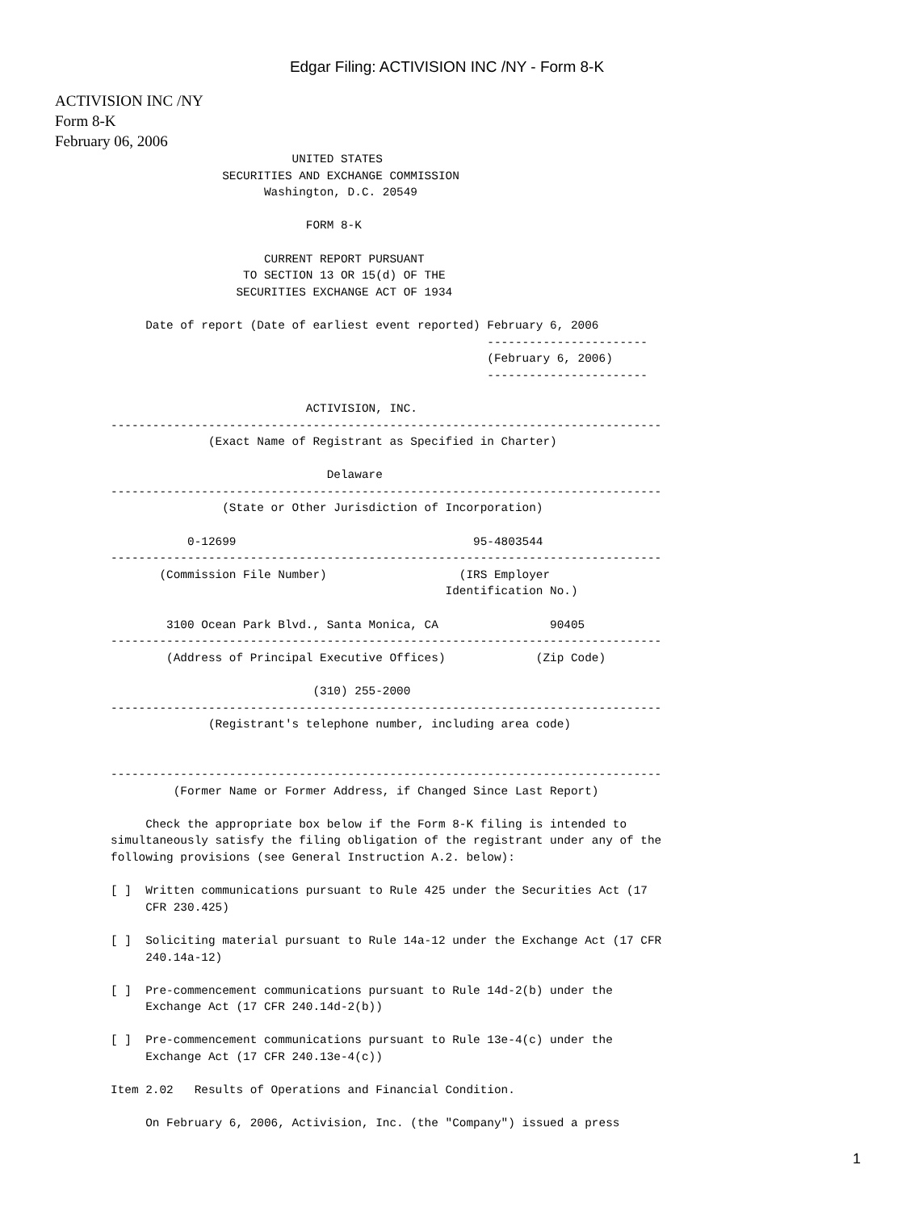Edgar Filing: ACTIVISION INC /NY - Form 8-K
ACTIVISION INC /NY
Form 8-K
February 06, 2006
                          UNITED STATES
                SECURITIES AND EXCHANGE COMMISSION
                      Washington, D.C. 20549

                            FORM 8-K

                      CURRENT REPORT PURSUANT
                   TO SECTION 13 OR 15(d) OF THE
                  SECURITIES EXCHANGE ACT OF 1934

     Date of report (Date of earliest event reported) February 6, 2006
                                                      -----------------------
                                                      (February 6, 2006)
                                                      -----------------------

                            ACTIVISION, INC.
-------------------------------------------------------------------------------
              (Exact Name of Registrant as Specified in Charter)

                               Delaware
-------------------------------------------------------------------------------
                (State or Other Jurisdiction of Incorporation)

           0-12699                                  95-4803544
-------------------------------------------------------------------------------
       (Commission File Number)                   (IRS Employer
                                                Identification No.)

        3100 Ocean Park Blvd., Santa Monica, CA                90405
-------------------------------------------------------------------------------
        (Address of Principal Executive Offices)             (Zip Code)

                             (310) 255-2000
-------------------------------------------------------------------------------
              (Registrant's telephone number, including area code)


-------------------------------------------------------------------------------
         (Former Name or Former Address, if Changed Since Last Report)

     Check the appropriate box below if the Form 8-K filing is intended to
simultaneously satisfy the filing obligation of the registrant under any of the
following provisions (see General Instruction A.2. below):

[ ]  Written communications pursuant to Rule 425 under the Securities Act (17
     CFR 230.425)

[ ]  Soliciting material pursuant to Rule 14a-12 under the Exchange Act (17 CFR
     240.14a-12)

[ ]  Pre-commencement communications pursuant to Rule 14d-2(b) under the
     Exchange Act (17 CFR 240.14d-2(b))

[ ]  Pre-commencement communications pursuant to Rule 13e-4(c) under the
     Exchange Act (17 CFR 240.13e-4(c))

Item 2.02   Results of Operations and Financial Condition.

     On February 6, 2006, Activision, Inc. (the "Company") issued a press
1